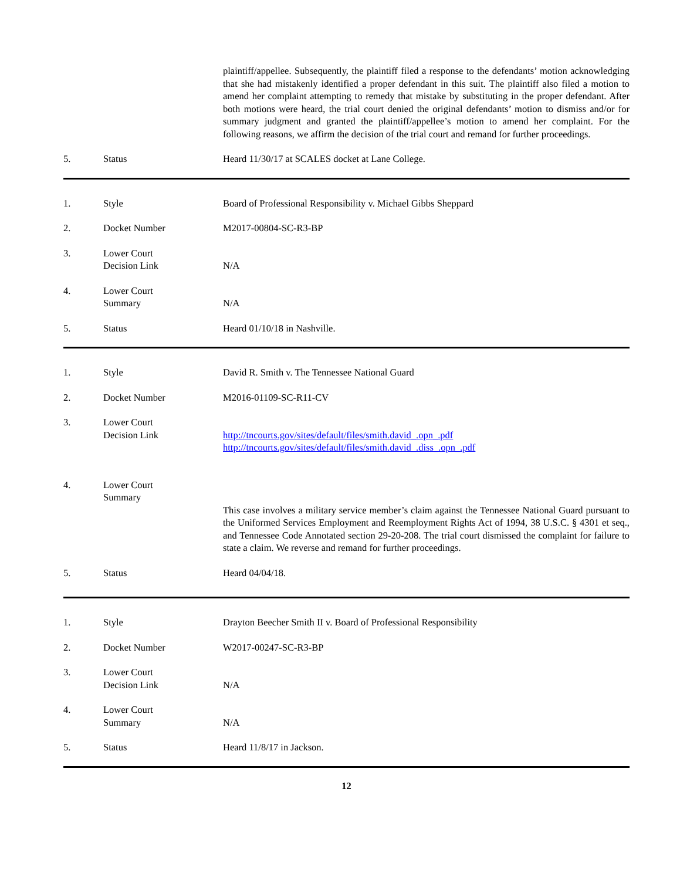plaintiff/appellee. Subsequently, the plaintiff filed a response to the defendants’ motion acknowledging that she had mistakenly identified a proper defendant in this suit. The plaintiff also filed a motion to amend her complaint attempting to remedy that mistake by substituting in the proper defendant. After both motions were heard, the trial court denied the original defendants’ motion to dismiss and/or for summary judgment and granted the plaintiff/appellee’s motion to amend her complaint. For the following reasons, we affirm the decision of the trial court and remand for further proceedings.
5. Status Heard 11/30/17 at SCALES docket at Lane College.
1. Style Board of Professional Responsibility v. Michael Gibbs Sheppard
2. Docket Number M2017-00804-SC-R3-BP
3. Lower Court
Decision Link
N/A
4. Lower Court
Summary
N/A
5. Status Heard 01/10/18 in Nashville.
1. Style David R. Smith v. The Tennessee National Guard
2. Docket Number M2016-01109-SC-R11-CV
3. Lower Court
Decision Link
http://tncourts.gov/sites/default/files/smith.david_.opn_.pdf
http://tncourts.gov/sites/default/files/smith.david_.diss_.opn_.pdf
4. Lower Court
Summary
This case involves a military service member’s claim against the Tennessee National Guard pursuant to the Uniformed Services Employment and Reemployment Rights Act of 1994, 38 U.S.C. § 4301 et seq., and Tennessee Code Annotated section 29-20-208. The trial court dismissed the complaint for failure to state a claim. We reverse and remand for further proceedings.
5. Status Heard 04/04/18.
1. Style Drayton Beecher Smith II v. Board of Professional Responsibility
2. Docket Number W2017-00247-SC-R3-BP
3. Lower Court
Decision Link
N/A
4. Lower Court
Summary
N/A
5. Status Heard 11/8/17 in Jackson.
12